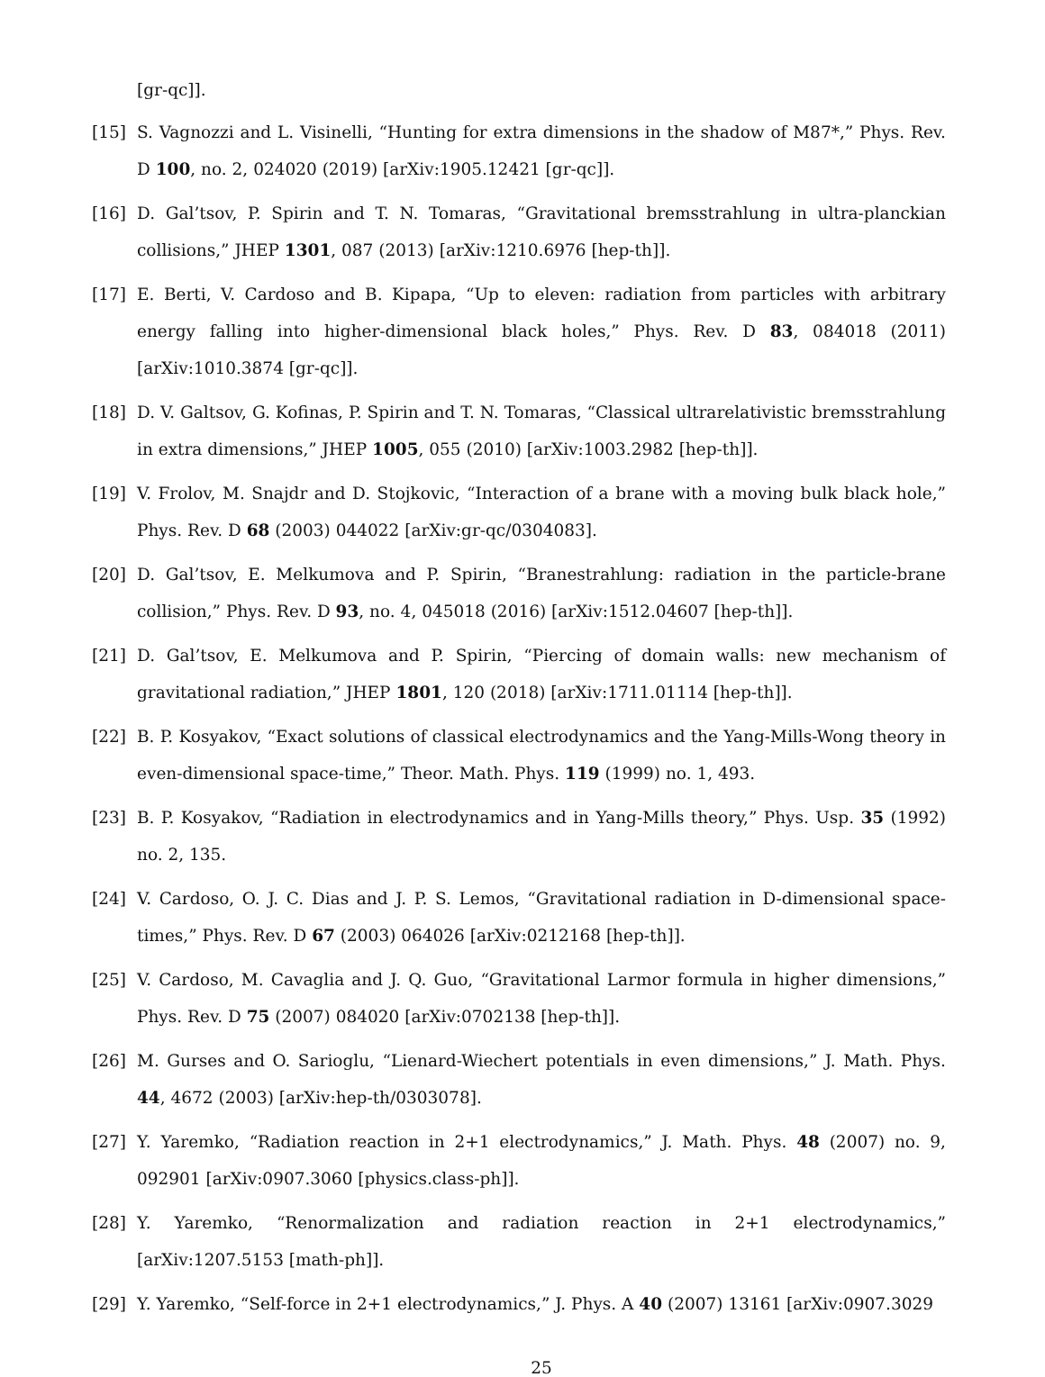[gr-qc]].
[15] S. Vagnozzi and L. Visinelli, “Hunting for extra dimensions in the shadow of M87*,” Phys. Rev. D 100, no. 2, 024020 (2019) [arXiv:1905.12421 [gr-qc]].
[16] D. Gal’tsov, P. Spirin and T. N. Tomaras, “Gravitational bremsstrahlung in ultra-planckian collisions,” JHEP 1301, 087 (2013) [arXiv:1210.6976 [hep-th]].
[17] E. Berti, V. Cardoso and B. Kipapa, “Up to eleven: radiation from particles with arbitrary energy falling into higher-dimensional black holes,” Phys. Rev. D 83, 084018 (2011) [arXiv:1010.3874 [gr-qc]].
[18] D. V. Galtsov, G. Kofinas, P. Spirin and T. N. Tomaras, “Classical ultrarelativistic bremsstrahlung in extra dimensions,” JHEP 1005, 055 (2010) [arXiv:1003.2982 [hep-th]].
[19] V. Frolov, M. Snajdr and D. Stojkovic, “Interaction of a brane with a moving bulk black hole,” Phys. Rev. D 68 (2003) 044022 [arXiv:gr-qc/0304083].
[20] D. Gal’tsov, E. Melkumova and P. Spirin, “Branestrahlung: radiation in the particle-brane collision,” Phys. Rev. D 93, no. 4, 045018 (2016) [arXiv:1512.04607 [hep-th]].
[21] D. Gal’tsov, E. Melkumova and P. Spirin, “Piercing of domain walls: new mechanism of gravitational radiation,” JHEP 1801, 120 (2018) [arXiv:1711.01114 [hep-th]].
[22] B. P. Kosyakov, “Exact solutions of classical electrodynamics and the Yang-Mills-Wong theory in even-dimensional space-time,” Theor. Math. Phys. 119 (1999) no. 1, 493.
[23] B. P. Kosyakov, “Radiation in electrodynamics and in Yang-Mills theory,” Phys. Usp. 35 (1992) no. 2, 135.
[24] V. Cardoso, O. J. C. Dias and J. P. S. Lemos, “Gravitational radiation in D-dimensional space-times,” Phys. Rev. D 67 (2003) 064026 [arXiv:0212168 [hep-th]].
[25] V. Cardoso, M. Cavaglia and J. Q. Guo, “Gravitational Larmor formula in higher dimensions,” Phys. Rev. D 75 (2007) 084020 [arXiv:0702138 [hep-th]].
[26] M. Gurses and O. Sarioglu, “Lienard-Wiechert potentials in even dimensions,” J. Math. Phys. 44, 4672 (2003) [arXiv:hep-th/0303078].
[27] Y. Yaremko, “Radiation reaction in 2+1 electrodynamics,” J. Math. Phys. 48 (2007) no. 9, 092901 [arXiv:0907.3060 [physics.class-ph]].
[28] Y. Yaremko, “Renormalization and radiation reaction in 2+1 electrodynamics,” [arXiv:1207.5153 [math-ph]].
[29] Y. Yaremko, “Self-force in 2+1 electrodynamics,” J. Phys. A 40 (2007) 13161 [arXiv:0907.3029
25